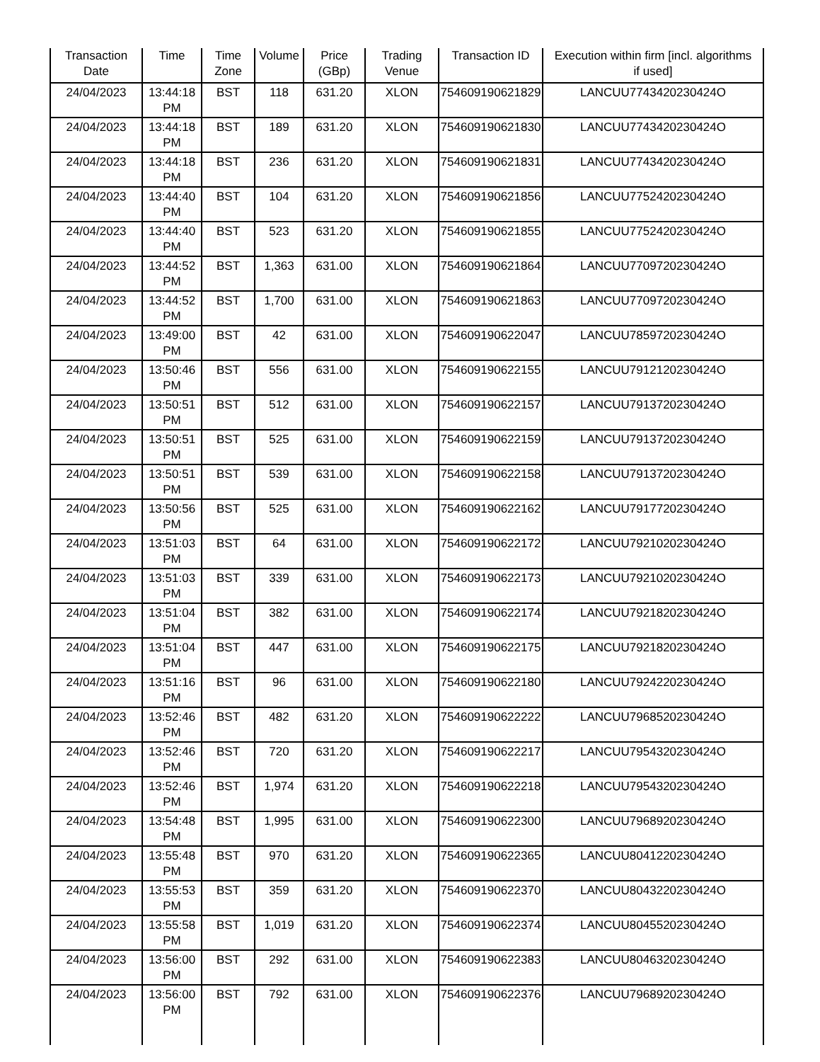| Transaction Date | Time | Time Zone | Volume | Price (GBp) | Trading Venue | Transaction ID | Execution within firm [incl. algorithms if used] |
| --- | --- | --- | --- | --- | --- | --- | --- |
| 24/04/2023 | 13:44:18 PM | BST | 118 | 631.20 | XLON | 754609190621829 | LANCUU7743420230424O |
| 24/04/2023 | 13:44:18 PM | BST | 189 | 631.20 | XLON | 754609190621830 | LANCUU7743420230424O |
| 24/04/2023 | 13:44:18 PM | BST | 236 | 631.20 | XLON | 754609190621831 | LANCUU7743420230424O |
| 24/04/2023 | 13:44:40 PM | BST | 104 | 631.20 | XLON | 754609190621856 | LANCUU7752420230424O |
| 24/04/2023 | 13:44:40 PM | BST | 523 | 631.20 | XLON | 754609190621855 | LANCUU7752420230424O |
| 24/04/2023 | 13:44:52 PM | BST | 1,363 | 631.00 | XLON | 754609190621864 | LANCUU7709720230424O |
| 24/04/2023 | 13:44:52 PM | BST | 1,700 | 631.00 | XLON | 754609190621863 | LANCUU7709720230424O |
| 24/04/2023 | 13:49:00 PM | BST | 42 | 631.00 | XLON | 754609190622047 | LANCUU7859720230424O |
| 24/04/2023 | 13:50:46 PM | BST | 556 | 631.00 | XLON | 754609190622155 | LANCUU7912120230424O |
| 24/04/2023 | 13:50:51 PM | BST | 512 | 631.00 | XLON | 754609190622157 | LANCUU7913720230424O |
| 24/04/2023 | 13:50:51 PM | BST | 525 | 631.00 | XLON | 754609190622159 | LANCUU7913720230424O |
| 24/04/2023 | 13:50:51 PM | BST | 539 | 631.00 | XLON | 754609190622158 | LANCUU7913720230424O |
| 24/04/2023 | 13:50:56 PM | BST | 525 | 631.00 | XLON | 754609190622162 | LANCUU7917720230424O |
| 24/04/2023 | 13:51:03 PM | BST | 64 | 631.00 | XLON | 754609190622172 | LANCUU7921020230424O |
| 24/04/2023 | 13:51:03 PM | BST | 339 | 631.00 | XLON | 754609190622173 | LANCUU7921020230424O |
| 24/04/2023 | 13:51:04 PM | BST | 382 | 631.00 | XLON | 754609190622174 | LANCUU7921820230424O |
| 24/04/2023 | 13:51:04 PM | BST | 447 | 631.00 | XLON | 754609190622175 | LANCUU7921820230424O |
| 24/04/2023 | 13:51:16 PM | BST | 96 | 631.00 | XLON | 754609190622180 | LANCUU7924220230424O |
| 24/04/2023 | 13:52:46 PM | BST | 482 | 631.20 | XLON | 754609190622222 | LANCUU7968520230424O |
| 24/04/2023 | 13:52:46 PM | BST | 720 | 631.20 | XLON | 754609190622217 | LANCUU7954320230424O |
| 24/04/2023 | 13:52:46 PM | BST | 1,974 | 631.20 | XLON | 754609190622218 | LANCUU7954320230424O |
| 24/04/2023 | 13:54:48 PM | BST | 1,995 | 631.00 | XLON | 754609190622300 | LANCUU7968920230424O |
| 24/04/2023 | 13:55:48 PM | BST | 970 | 631.20 | XLON | 754609190622365 | LANCUU8041220230424O |
| 24/04/2023 | 13:55:53 PM | BST | 359 | 631.20 | XLON | 754609190622370 | LANCUU8043220230424O |
| 24/04/2023 | 13:55:58 PM | BST | 1,019 | 631.20 | XLON | 754609190622374 | LANCUU8045520230424O |
| 24/04/2023 | 13:56:00 PM | BST | 292 | 631.00 | XLON | 754609190622383 | LANCUU8046320230424O |
| 24/04/2023 | 13:56:00 PM | BST | 792 | 631.00 | XLON | 754609190622376 | LANCUU7968920230424O |